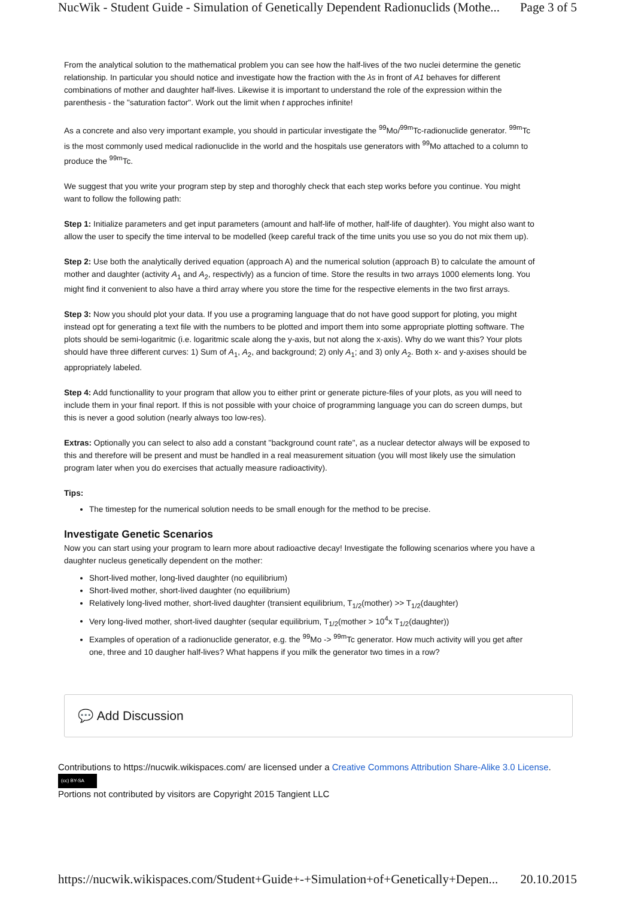NucWik - Student Guide - Simulation of Genetically Dependent Radionuclids (Mothe... Page 3 of 5
From the analytical solution to the mathematical problem you can see how the half-lives of the two nuclei determine the genetic relationship. In particular you should notice and investigate how the fraction with the λs in front of A1 behaves for different combinations of mother and daughter half-lives. Likewise it is important to understand the role of the expression within the parenthesis - the "saturation factor". Work out the limit when t approches infinite!
As a concrete and also very important example, you should in particular investigate the <sup>99</sup>Mo/<sup>99m</sup>Tc-radionuclide generator. <sup>99m</sup>Tc is the most commonly used medical radionuclide in the world and the hospitals use generators with <sup>99</sup>Mo attached to a column to produce the <sup>99m</sup>Tc.
We suggest that you write your program step by step and thoroghly check that each step works before you continue. You might want to follow the following path:
Step 1: Initialize parameters and get input parameters (amount and half-life of mother, half-life of daughter). You might also want to allow the user to specify the time interval to be modelled (keep careful track of the time units you use so you do not mix them up).
Step 2: Use both the analytically derived equation (approach A) and the numerical solution (approach B) to calculate the amount of mother and daughter (activity A<sub>1</sub> and A<sub>2</sub>, respectivly) as a funcion of time. Store the results in two arrays 1000 elements long. You might find it convenient to also have a third array where you store the time for the respective elements in the two first arrays.
Step 3: Now you should plot your data. If you use a programing language that do not have good support for ploting, you might instead opt for generating a text file with the numbers to be plotted and import them into some appropriate plotting software. The plots should be semi-logaritmic (i.e. logaritmic scale along the y-axis, but not along the x-axis). Why do we want this? Your plots should have three different curves: 1) Sum of A<sub>1</sub>, A<sub>2</sub>, and background; 2) only A<sub>1</sub>; and 3) only A<sub>2</sub>. Both x- and y-axises should be appropriately labeled.
Step 4: Add functionallity to your program that allow you to either print or generate picture-files of your plots, as you will need to include them in your final report. If this is not possible with your choice of programming language you can do screen dumps, but this is never a good solution (nearly always too low-res).
Extras: Optionally you can select to also add a constant "background count rate", as a nuclear detector always will be exposed to this and therefore will be present and must be handled in a real measurement situation (you will most likely use the simulation program later when you do exercises that actually measure radioactivity).
Tips:
The timestep for the numerical solution needs to be small enough for the method to be precise.
Investigate Genetic Scenarios
Now you can start using your program to learn more about radioactive decay! Investigate the following scenarios where you have a daughter nucleus genetically dependent on the mother:
Short-lived mother, long-lived daughter (no equilibrium)
Short-lived mother, short-lived daughter (no equilibrium)
Relatively long-lived mother, short-lived daughter (transient equilibrium, T<sub>1/2</sub>(mother) >> T<sub>1/2</sub>(daughter)
Very long-lived mother, short-lived daughter (seqular equilibrium, T<sub>1/2</sub>(mother > 10<sup>4</sup>x T<sub>1/2</sub>(daughter))
Examples of operation of a radionuclide generator, e.g. the <sup>99</sup>Mo -> <sup>99m</sup>Tc generator. How much activity will you get after one, three and 10 daugher half-lives? What happens if you milk the generator two times in a row?
💬 Add Discussion
Contributions to https://nucwik.wikispaces.com/ are licensed under a Creative Commons Attribution Share-Alike 3.0 License.
(cc) BY-SA
Portions not contributed by visitors are Copyright 2015 Tangient LLC
https://nucwik.wikispaces.com/Student+Guide+-+Simulation+of+Genetically+Depen... 20.10.2015